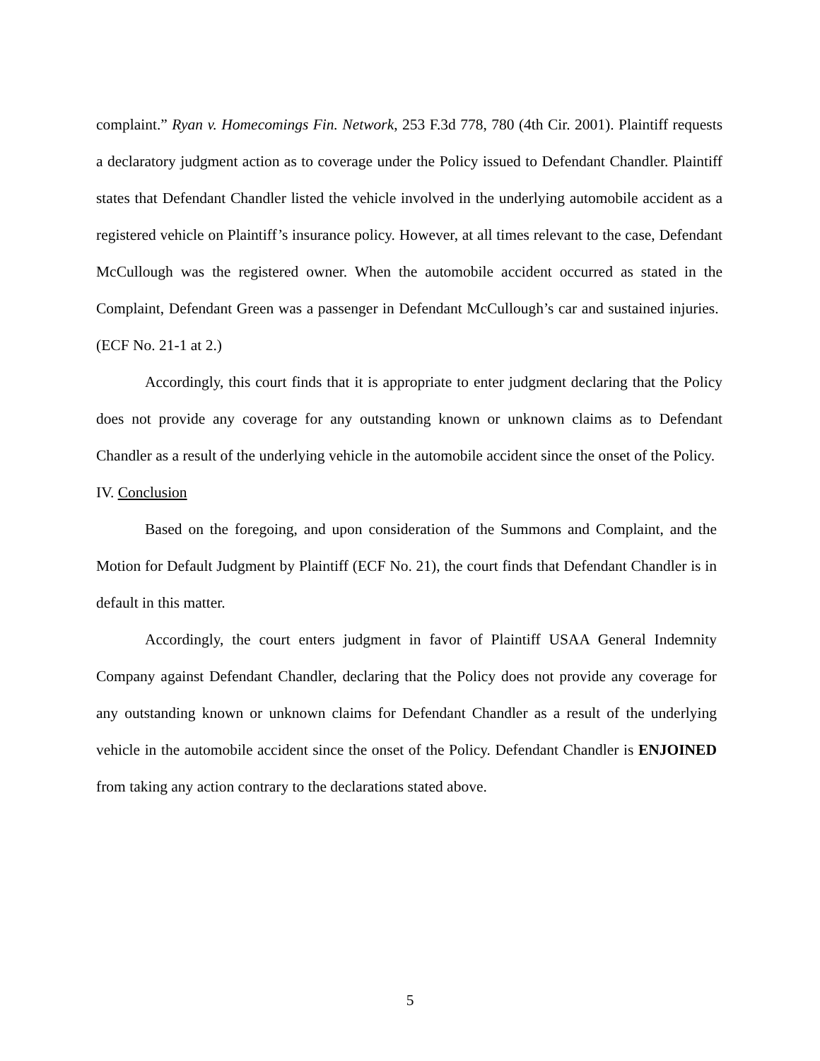complaint.” Ryan v. Homecomings Fin. Network, 253 F.3d 778, 780 (4th Cir. 2001). Plaintiff requests a declaratory judgment action as to coverage under the Policy issued to Defendant Chandler. Plaintiff states that Defendant Chandler listed the vehicle involved in the underlying automobile accident as a registered vehicle on Plaintiff’s insurance policy. However, at all times relevant to the case, Defendant McCullough was the registered owner. When the automobile accident occurred as stated in the Complaint, Defendant Green was a passenger in Defendant McCullough’s car and sustained injuries. (ECF No. 21-1 at 2.)
Accordingly, this court finds that it is appropriate to enter judgment declaring that the Policy does not provide any coverage for any outstanding known or unknown claims as to Defendant Chandler as a result of the underlying vehicle in the automobile accident since the onset of the Policy.
IV. Conclusion
Based on the foregoing, and upon consideration of the Summons and Complaint, and the Motion for Default Judgment by Plaintiff (ECF No. 21), the court finds that Defendant Chandler is in default in this matter.
Accordingly, the court enters judgment in favor of Plaintiff USAA General Indemnity Company against Defendant Chandler, declaring that the Policy does not provide any coverage for any outstanding known or unknown claims for Defendant Chandler as a result of the underlying vehicle in the automobile accident since the onset of the Policy. Defendant Chandler is ENJOINED from taking any action contrary to the declarations stated above.
5